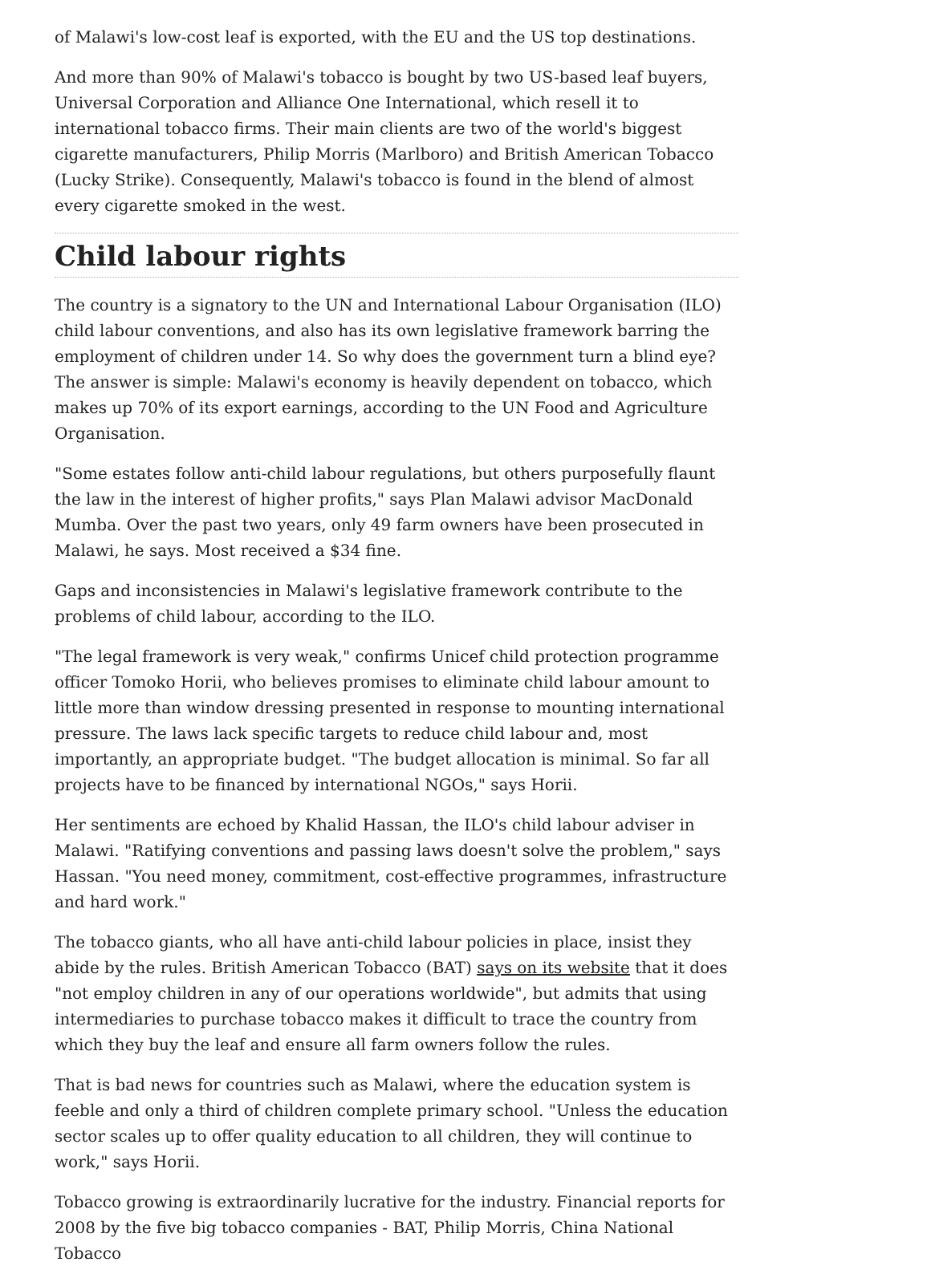of Malawi's low-cost leaf is exported, with the EU and the US top destinations.
And more than 90% of Malawi's tobacco is bought by two US-based leaf buyers, Universal Corporation and Alliance One International, which resell it to international tobacco firms. Their main clients are two of the world's biggest cigarette manufacturers, Philip Morris (Marlboro) and British American Tobacco (Lucky Strike). Consequently, Malawi's tobacco is found in the blend of almost every cigarette smoked in the west.
Child labour rights
The country is a signatory to the UN and International Labour Organisation (ILO) child labour conventions, and also has its own legislative framework barring the employment of children under 14. So why does the government turn a blind eye? The answer is simple: Malawi's economy is heavily dependent on tobacco, which makes up 70% of its export earnings, according to the UN Food and Agriculture Organisation.
"Some estates follow anti-child labour regulations, but others purposefully flaunt the law in the interest of higher profits," says Plan Malawi advisor MacDonald Mumba. Over the past two years, only 49 farm owners have been prosecuted in Malawi, he says. Most received a $34 fine.
Gaps and inconsistencies in Malawi's legislative framework contribute to the problems of child labour, according to the ILO.
"The legal framework is very weak," confirms Unicef child protection programme officer Tomoko Horii, who believes promises to eliminate child labour amount to little more than window dressing presented in response to mounting international pressure. The laws lack specific targets to reduce child labour and, most importantly, an appropriate budget. "The budget allocation is minimal. So far all projects have to be financed by international NGOs," says Horii.
Her sentiments are echoed by Khalid Hassan, the ILO's child labour adviser in Malawi. "Ratifying conventions and passing laws doesn't solve the problem," says Hassan. "You need money, commitment, cost-effective programmes, infrastructure and hard work."
The tobacco giants, who all have anti-child labour policies in place, insist they abide by the rules. British American Tobacco (BAT) says on its website that it does "not employ children in any of our operations worldwide", but admits that using intermediaries to purchase tobacco makes it difficult to trace the country from which they buy the leaf and ensure all farm owners follow the rules.
That is bad news for countries such as Malawi, where the education system is feeble and only a third of children complete primary school. "Unless the education sector scales up to offer quality education to all children, they will continue to work," says Horii.
Tobacco growing is extraordinarily lucrative for the industry. Financial reports for 2008 by the five big tobacco companies - BAT, Philip Morris, China National Tobacco